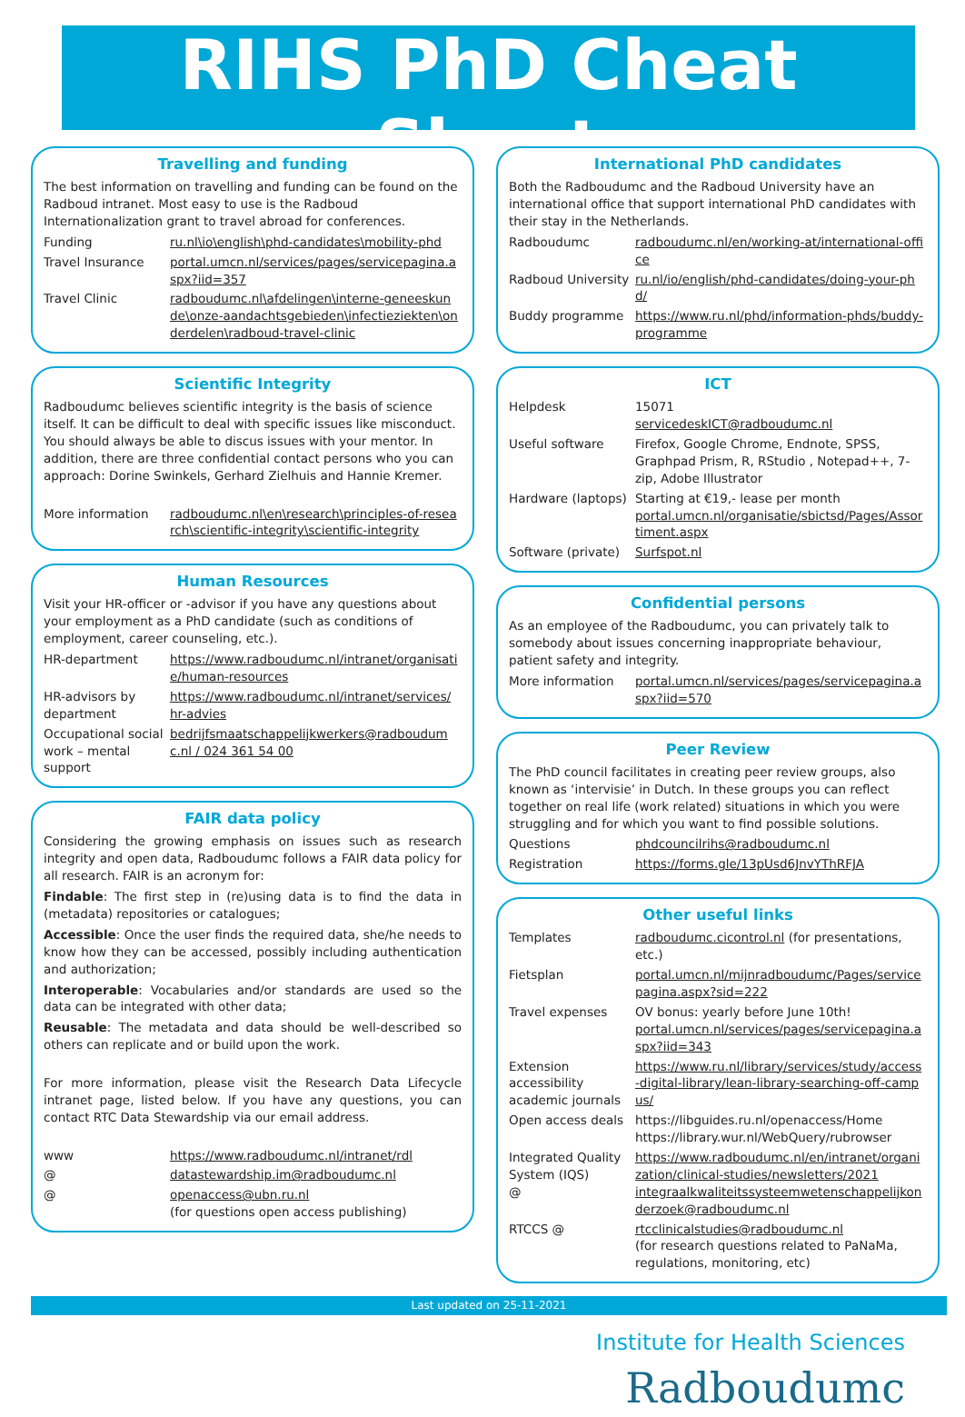RIHS PhD Cheat Sheet
Travelling and funding
The best information on travelling and funding can be found on the Radboud intranet. Most easy to use is the Radboud Internationalization grant to travel abroad for conferences.
| Funding | ru.nl\io\english\phd-candidates\mobility-phd |
| Travel Insurance | portal.umcn.nl/services/pages/servicepagina.aspx?iid=357 |
| Travel Clinic | radboudumc.nl\afdelingen\interne-geneeskunde\onze-aandachtsgebieden\infectieziekten\onderdelen\radboud-travel-clinic |
Scientific Integrity
Radboudumc believes scientific integrity is the basis of science itself. It can be difficult to deal with specific issues like misconduct. You should always be able to discus issues with your mentor. In addition, there are three confidential contact persons who you can approach: Dorine Swinkels, Gerhard Zielhuis and Hannie Kremer.
| More information | radboudumc.nl\en\research\principles-of-research\scientific-integrity\scientific-integrity |
Human Resources
Visit your HR-officer or -advisor if you have any questions about your employment as a PhD candidate (such as conditions of employment, career counseling, etc.).
| HR-department | https://www.radboudumc.nl/intranet/organisatie/human-resources |
| HR-advisors by department | https://www.radboudumc.nl/intranet/services/hr-advies |
| Occupational social work – mental support | bedrijfsmaatschappelijkwerkers@radboudumc.nl / 024 361 54 00 |
FAIR data policy
Considering the growing emphasis on issues such as research integrity and open data, Radboudumc follows a FAIR data policy for all research. FAIR is an acronym for:
Findable: The first step in (re)using data is to find the data in (metadata) repositories or catalogues;
Accessible: Once the user finds the required data, she/he needs to know how they can be accessed, possibly including authentication and authorization;
Interoperable: Vocabularies and/or standards are used so the data can be integrated with other data;
Reusable: The metadata and data should be well-described so others can replicate and or build upon the work.
For more information, please visit the Research Data Lifecycle intranet page, listed below. If you have any questions, you can contact RTC Data Stewardship via our email address.
| www | https://www.radboudumc.nl/intranet/rdl |
| @ | datastewardship.im@radboudumc.nl |
| @ | openaccess@ubn.ru.nl (for questions open access publishing) |
International PhD candidates
Both the Radboudumc and the Radboud University have an international office that support international PhD candidates with their stay in the Netherlands.
| Radboudumc | radboudumc.nl/en/working-at/international-office |
| Radboud University | ru.nl/io/english/phd-candidates/doing-your-phd/ |
| Buddy programme | https://www.ru.nl/phd/information-phds/buddy-programme |
ICT
| Helpdesk | 15071 servicedeskICT@radboudumc.nl |
| Useful software | Firefox, Google Chrome, Endnote, SPSS, Graphpad Prism, R, RStudio , Notepad++, 7-zip, Adobe Illustrator |
| Hardware (laptops) | Starting at €19,- lease per month portal.umcn.nl/organisatie/sbictsd/Pages/Assortiment.aspx |
| Software (private) | Surfspot.nl |
Confidential persons
As an employee of the Radboudumc, you can privately talk to somebody about issues concerning inappropriate behaviour, patient safety and integrity.
| More information | portal.umcn.nl/services/pages/servicepagina.aspx?iid=570 |
Peer Review
The PhD council facilitates in creating peer review groups, also known as ‘intervisie’ in Dutch. In these groups you can reflect together on real life (work related) situations in which you were struggling and for which you want to find possible solutions.
| Questions | phdcouncilrihs@radboudumc.nl |
| Registration | https://forms.gle/13pUsd6JnvYThRFJA |
Other useful links
| Templates | radboudumc.cicontrol.nl (for presentations, etc.) |
| Fietsplan | portal.umcn.nl/mijnradboudumc/Pages/servicepagina.aspx?sid=222 |
| Travel expenses | OV bonus: yearly before June 10th! portal.umcn.nl/services/pages/servicepagina.aspx?iid=343 |
| Extension accessibility academic journals | https://www.ru.nl/library/services/study/access-digital-library/lean-library-searching-off-campus/ |
| Open access deals | https://libguides.ru.nl/openaccess/Home https://library.wur.nl/WebQuery/rubrowser |
| Integrated Quality System (IQS) @ | https://www.radboudumc.nl/en/intranet/organization/clinical-studies/newsletters/2021 integraalkwaliteitssysteemwetenschappelijkonderzoek@radboudumc.nl |
| RTCCS @ | rtcclinicalstudies@radboudumc.nl (for research questions related to PaNaMa, regulations, monitoring, etc) |
Last updated on 25-11-2021
Institute for Health Sciences
Radboudumc